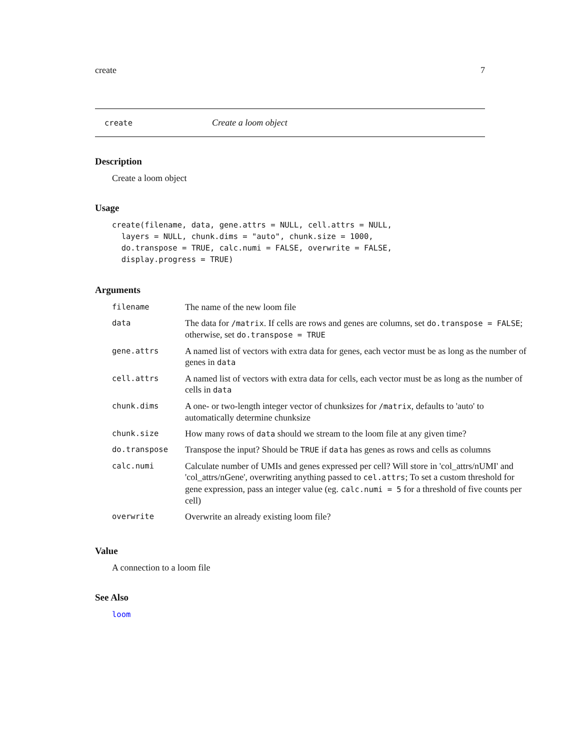create 7
create Create a loom object
Description
Create a loom object
Usage
create(filename, data, gene.attrs = NULL, cell.attrs = NULL,
  layers = NULL, chunk.dims = "auto", chunk.size = 1000,
  do.transpose = TRUE, calc.numi = FALSE, overwrite = FALSE,
  display.progress = TRUE)
Arguments
| filename | The name of the new loom file |
| data | The data for /matrix . If cells are rows and genes are columns, set do.transpose = FALSE ; otherwise, set do.transpose = TRUE |
| gene.attrs | A named list of vectors with extra data for genes, each vector must be as long as the number of genes in data |
| cell.attrs | A named list of vectors with extra data for cells, each vector must be as long as the number of cells in data |
| chunk.dims | A one- or two-length integer vector of chunksizes for /matrix , defaults to 'auto' to automatically determine chunksize |
| chunk.size | How many rows of data should we stream to the loom file at any given time? |
| do.transpose | Transpose the input? Should be TRUE if data has genes as rows and cells as columns |
| calc.numi | Calculate number of UMIs and genes expressed per cell? Will store in 'col_attrs/nUMI' and 'col_attrs/nGene', overwriting anything passed to cel.attrs ; To set a custom threshold for gene expression, pass an integer value (eg. calc.numi = 5 for a threshold of five counts per cell) |
| overwrite | Overwrite an already existing loom file? |
Value
A connection to a loom file
See Also
loom